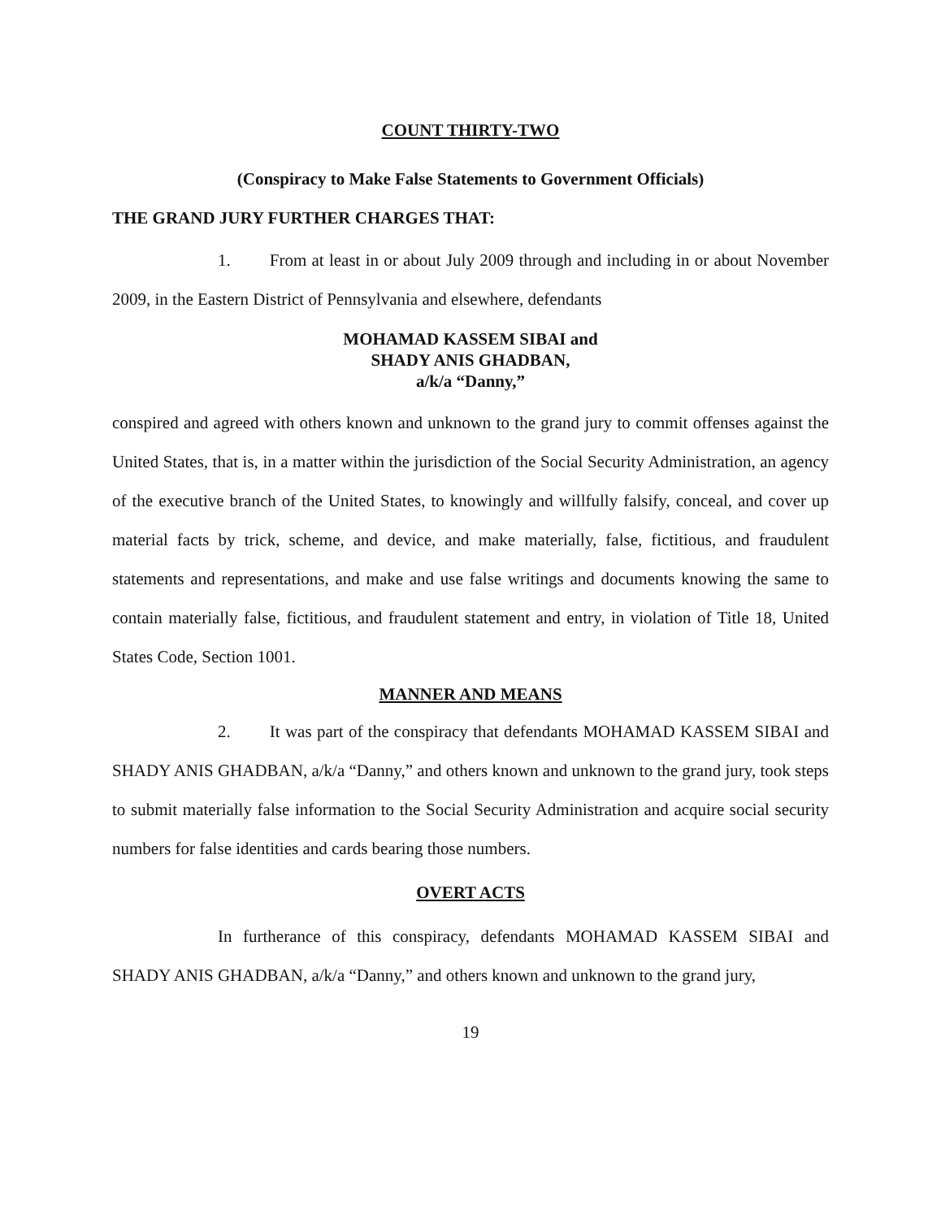COUNT THIRTY-TWO
(Conspiracy to Make False Statements to Government Officials)
THE GRAND JURY FURTHER CHARGES THAT:
1. From at least in or about July 2009 through and including in or about November 2009, in the Eastern District of Pennsylvania and elsewhere, defendants
MOHAMAD KASSEM SIBAI and
SHADY ANIS GHADBAN,
a/k/a “Danny,”
conspired and agreed with others known and unknown to the grand jury to commit offenses against the United States, that is, in a matter within the jurisdiction of the Social Security Administration, an agency of the executive branch of the United States, to knowingly and willfully falsify, conceal, and cover up material facts by trick, scheme, and device, and make materially, false, fictitious, and fraudulent statements and representations, and make and use false writings and documents knowing the same to contain materially false, fictitious, and fraudulent statement and entry, in violation of Title 18, United States Code, Section 1001.
MANNER AND MEANS
2. It was part of the conspiracy that defendants MOHAMAD KASSEM SIBAI and SHADY ANIS GHADBAN, a/k/a “Danny,” and others known and unknown to the grand jury, took steps to submit materially false information to the Social Security Administration and acquire social security numbers for false identities and cards bearing those numbers.
OVERT ACTS
In furtherance of this conspiracy, defendants MOHAMAD KASSEM SIBAI and SHADY ANIS GHADBAN, a/k/a “Danny,” and others known and unknown to the grand jury,
19